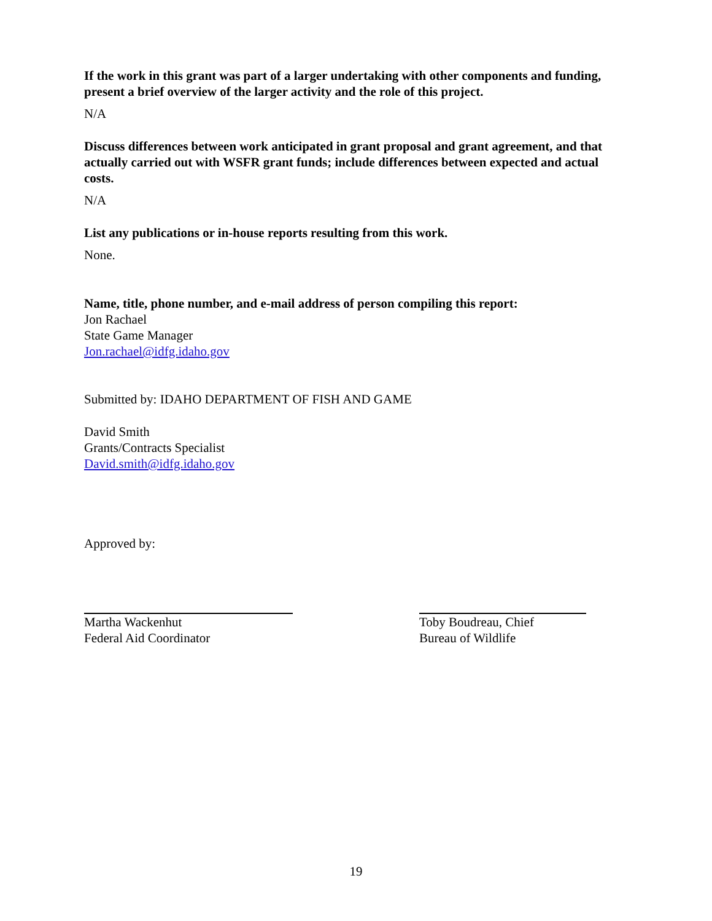If the work in this grant was part of a larger undertaking with other components and funding, present a brief overview of the larger activity and the role of this project.
N/A
Discuss differences between work anticipated in grant proposal and grant agreement, and that actually carried out with WSFR grant funds; include differences between expected and actual costs.
N/A
List any publications or in-house reports resulting from this work.
None.
Name, title, phone number, and e-mail address of person compiling this report:
Jon Rachael
State Game Manager
Jon.rachael@idfg.idaho.gov
Submitted by: IDAHO DEPARTMENT OF FISH AND GAME
David Smith
Grants/Contracts Specialist
David.smith@idfg.idaho.gov
Approved by:
Martha Wackenhut
Federal Aid Coordinator
Toby Boudreau, Chief
Bureau of Wildlife
19